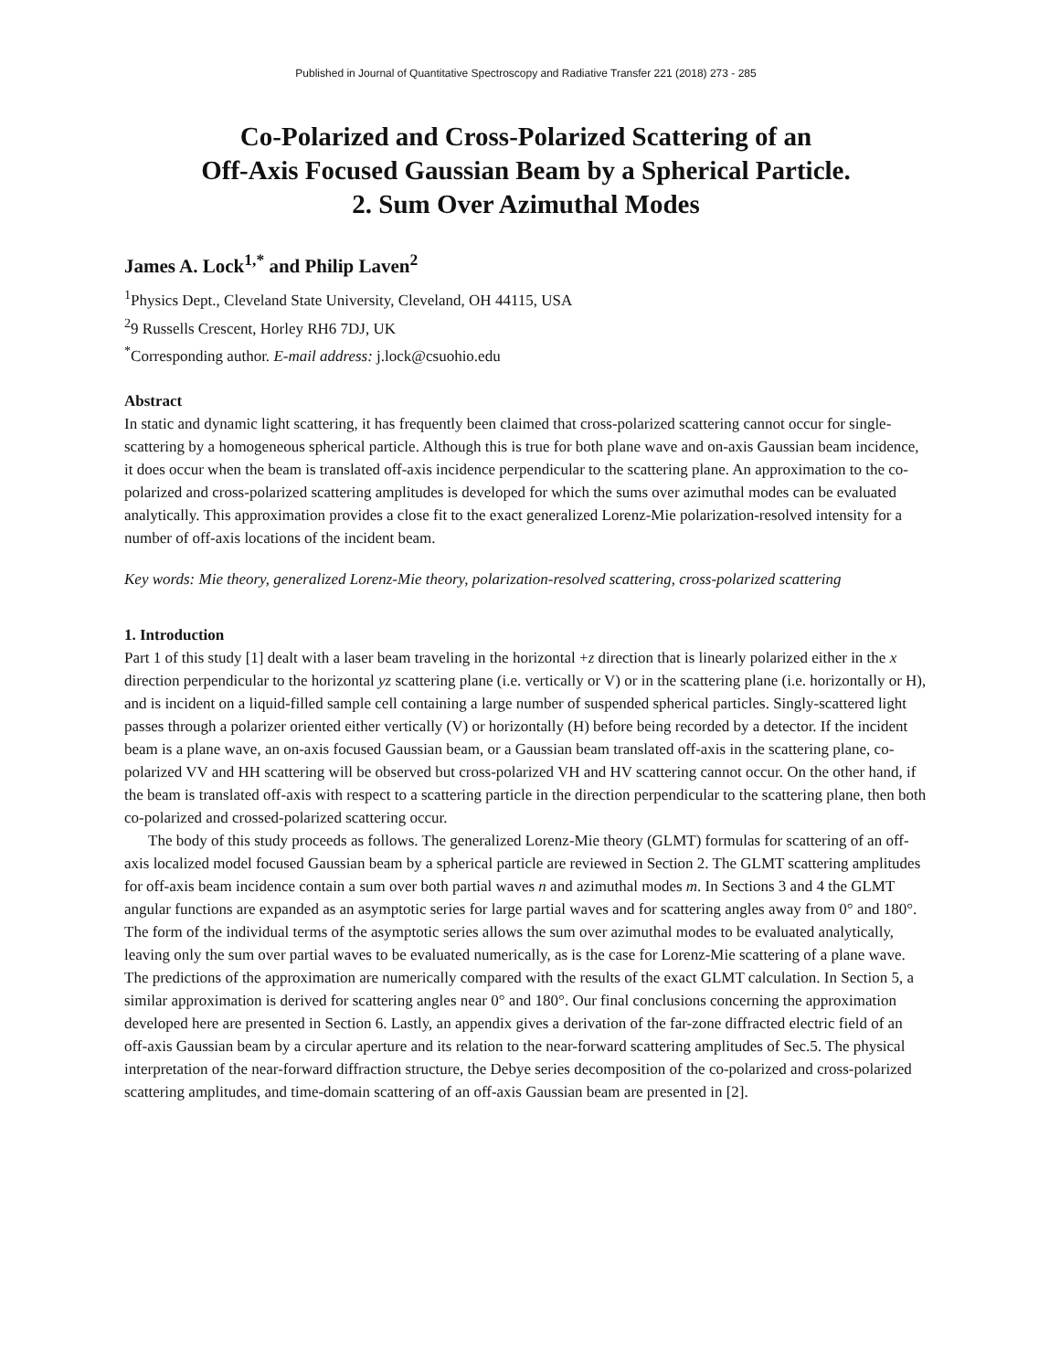Published in Journal of Quantitative Spectroscopy and Radiative Transfer 221 (2018) 273 - 285
Co-Polarized and Cross-Polarized Scattering of an
Off-Axis Focused Gaussian Beam by a Spherical Particle.
2. Sum Over Azimuthal Modes
James A. Lock<sup>1,*</sup> and Philip Laven<sup>2</sup>
<sup>1</sup> Physics Dept., Cleveland State University, Cleveland, OH 44115, USA
<sup>2</sup> 9 Russells Crescent, Horley RH6 7DJ, UK
<sup>*</sup> Corresponding author. E-mail address: j.lock@csuohio.edu
Abstract
In static and dynamic light scattering, it has frequently been claimed that cross-polarized scattering cannot occur for single-scattering by a homogeneous spherical particle. Although this is true for both plane wave and on-axis Gaussian beam incidence, it does occur when the beam is translated off-axis incidence perpendicular to the scattering plane. An approximation to the co-polarized and cross-polarized scattering amplitudes is developed for which the sums over azimuthal modes can be evaluated analytically. This approximation provides a close fit to the exact generalized Lorenz-Mie polarization-resolved intensity for a number of off-axis locations of the incident beam.
Key words: Mie theory, generalized Lorenz-Mie theory, polarization-resolved scattering, cross-polarized scattering
1. Introduction
Part 1 of this study [1] dealt with a laser beam traveling in the horizontal +z direction that is linearly polarized either in the x direction perpendicular to the horizontal yz scattering plane (i.e. vertically or V) or in the scattering plane (i.e. horizontally or H), and is incident on a liquid-filled sample cell containing a large number of suspended spherical particles. Singly-scattered light passes through a polarizer oriented either vertically (V) or horizontally (H) before being recorded by a detector. If the incident beam is a plane wave, an on-axis focused Gaussian beam, or a Gaussian beam translated off-axis in the scattering plane, co-polarized VV and HH scattering will be observed but cross-polarized VH and HV scattering cannot occur. On the other hand, if the beam is translated off-axis with respect to a scattering particle in the direction perpendicular to the scattering plane, then both co-polarized and crossed-polarized scattering occur.
The body of this study proceeds as follows. The generalized Lorenz-Mie theory (GLMT) formulas for scattering of an off-axis localized model focused Gaussian beam by a spherical particle are reviewed in Section 2. The GLMT scattering amplitudes for off-axis beam incidence contain a sum over both partial waves n and azimuthal modes m. In Sections 3 and 4 the GLMT angular functions are expanded as an asymptotic series for large partial waves and for scattering angles away from 0° and 180°. The form of the individual terms of the asymptotic series allows the sum over azimuthal modes to be evaluated analytically, leaving only the sum over partial waves to be evaluated numerically, as is the case for Lorenz-Mie scattering of a plane wave. The predictions of the approximation are numerically compared with the results of the exact GLMT calculation. In Section 5, a similar approximation is derived for scattering angles near 0° and 180°. Our final conclusions concerning the approximation developed here are presented in Section 6. Lastly, an appendix gives a derivation of the far-zone diffracted electric field of an off-axis Gaussian beam by a circular aperture and its relation to the near-forward scattering amplitudes of Sec.5. The physical interpretation of the near-forward diffraction structure, the Debye series decomposition of the co-polarized and cross-polarized scattering amplitudes, and time-domain scattering of an off-axis Gaussian beam are presented in [2].